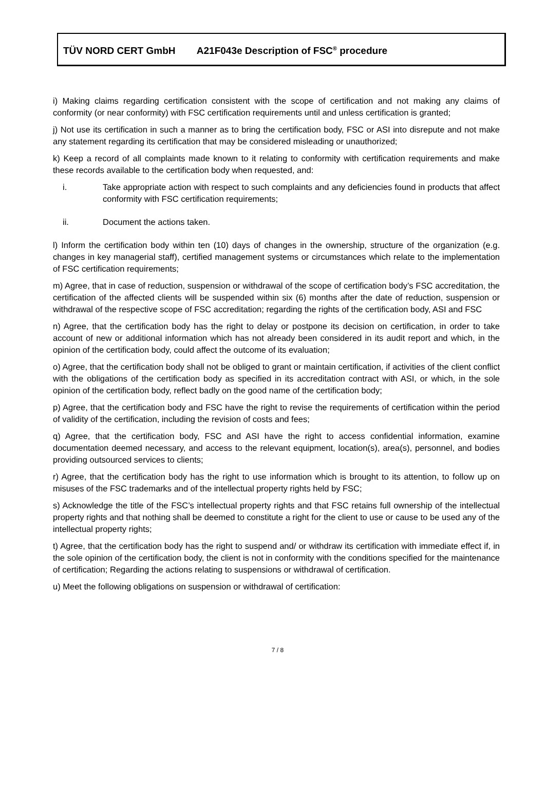TÜV NORD CERT GmbH A21F043e Description of FSC<sup>®</sup> procedure
i) Making claims regarding certification consistent with the scope of certification and not making any claims of conformity (or near conformity) with FSC certification requirements until and unless certification is granted;
j) Not use its certification in such a manner as to bring the certification body, FSC or ASI into disrepute and not make any statement regarding its certification that may be considered misleading or unauthorized;
k) Keep a record of all complaints made known to it relating to conformity with certification requirements and make these records available to the certification body when requested, and:
i. Take appropriate action with respect to such complaints and any deficiencies found in products that affect conformity with FSC certification requirements;
ii. Document the actions taken.
l) Inform the certification body within ten (10) days of changes in the ownership, structure of the organization (e.g. changes in key managerial staff), certified management systems or circumstances which relate to the implementation of FSC certification requirements;
m) Agree, that in case of reduction, suspension or withdrawal of the scope of certification body’s FSC accreditation, the certification of the affected clients will be suspended within six (6) months after the date of reduction, suspension or withdrawal of the respective scope of FSC accreditation; regarding the rights of the certification body, ASI and FSC
n) Agree, that the certification body has the right to delay or postpone its decision on certification, in order to take account of new or additional information which has not already been considered in its audit report and which, in the opinion of the certification body, could affect the outcome of its evaluation;
o) Agree, that the certification body shall not be obliged to grant or maintain certification, if activities of the client conflict with the obligations of the certification body as specified in its accreditation contract with ASI, or which, in the sole opinion of the certification body, reflect badly on the good name of the certification body;
p) Agree, that the certification body and FSC have the right to revise the requirements of certification within the period of validity of the certification, including the revision of costs and fees;
q) Agree, that the certification body, FSC and ASI have the right to access confidential information, examine documentation deemed necessary, and access to the relevant equipment, location(s), area(s), personnel, and bodies providing outsourced services to clients;
r) Agree, that the certification body has the right to use information which is brought to its attention, to follow up on misuses of the FSC trademarks and of the intellectual property rights held by FSC;
s) Acknowledge the title of the FSC’s intellectual property rights and that FSC retains full ownership of the intellectual property rights and that nothing shall be deemed to constitute a right for the client to use or cause to be used any of the intellectual property rights;
t) Agree, that the certification body has the right to suspend and/ or withdraw its certification with immediate effect if, in the sole opinion of the certification body, the client is not in conformity with the conditions specified for the maintenance of certification; Regarding the actions relating to suspensions or withdrawal of certification.
u) Meet the following obligations on suspension or withdrawal of certification:
7 / 8